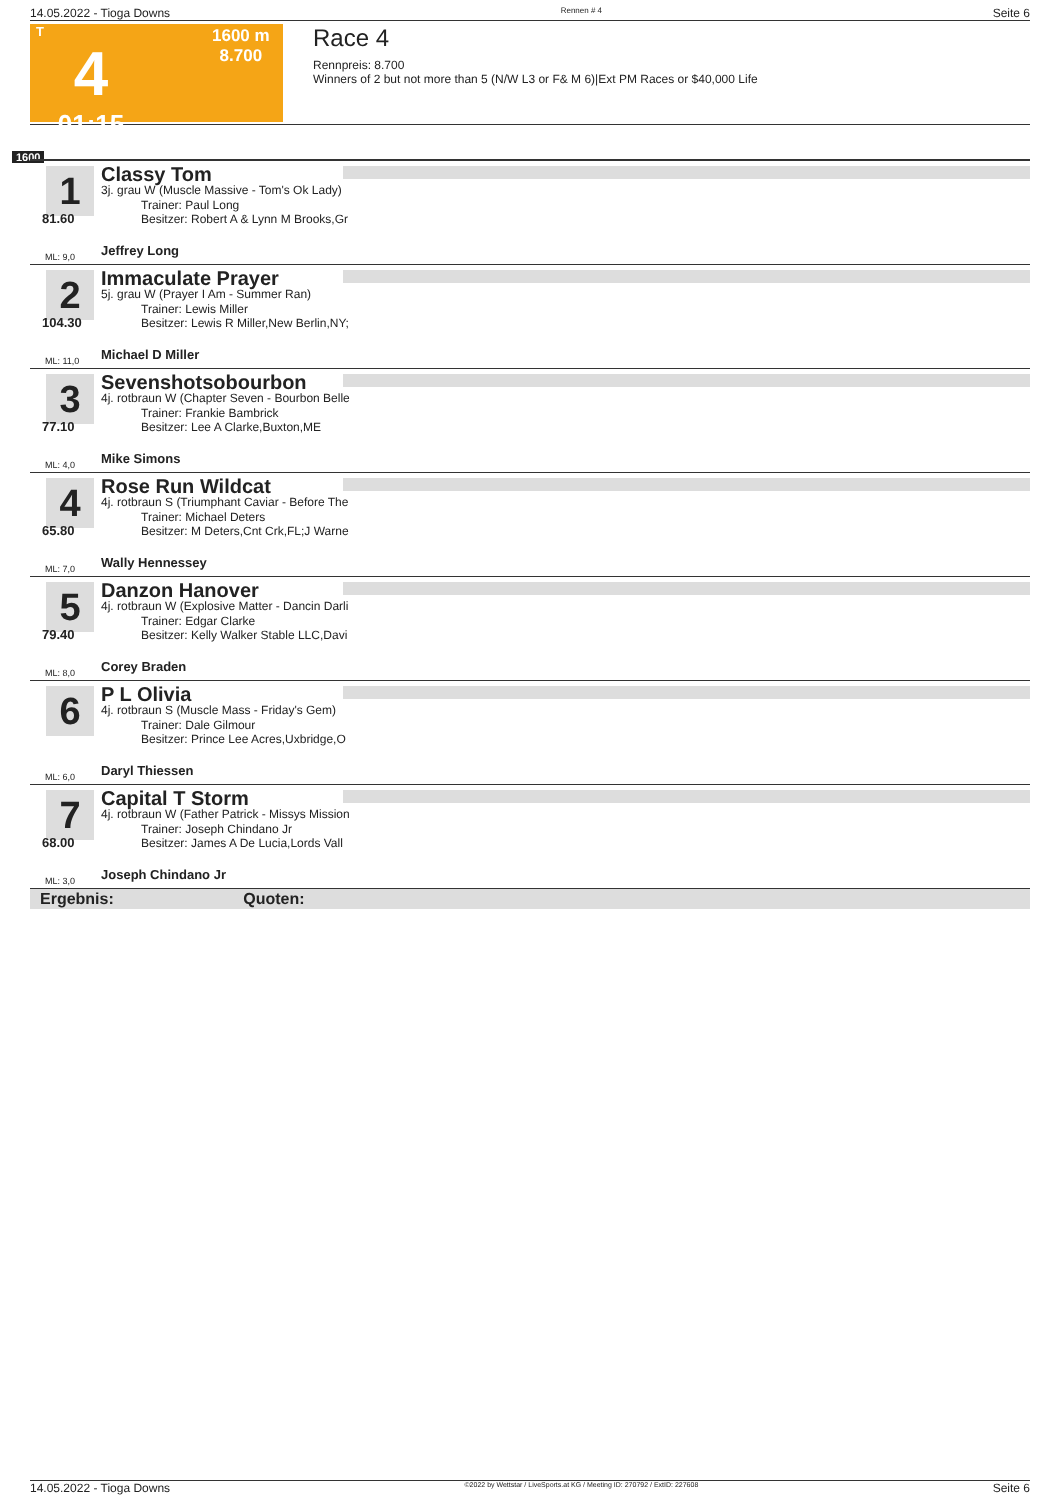14.05.2022 - Tioga Downs Rennen # 4 Seite 6
T
4
01:15
1600 m
8.700
Race 4
Rennpreis: 8.700
Winners of 2 but not more than 5 (N/W L3 or F& M 6)|Ext PM Races or $40,000 Life
1600
1
81.60
ML: 9,0
Classy Tom
3j. grau W (Muscle Massive - Tom's Ok Lady)
Trainer: Paul Long
Besitzer: Robert A & Lynn M Brooks,Gr
Jeffrey Long
2
104.30
ML: 11,0
Immaculate Prayer
5j. grau W (Prayer I Am - Summer Ran)
Trainer: Lewis Miller
Besitzer: Lewis R Miller,New Berlin,NY;
Michael D Miller
3
77.10
ML: 4,0
Sevenshotsobourbon
4j. rotbraun W (Chapter Seven - Bourbon Belle
Trainer: Frankie Bambrick
Besitzer: Lee A Clarke,Buxton,ME
Mike Simons
4
65.80
ML: 7,0
Rose Run Wildcat
4j. rotbraun S (Triumphant Caviar - Before The
Trainer: Michael Deters
Besitzer: M Deters,Cnt Crk,FL;J Warne
Wally Hennessey
5
79.40
ML: 8,0
Danzon Hanover
4j. rotbraun W (Explosive Matter - Dancin Darli
Trainer: Edgar Clarke
Besitzer: Kelly Walker Stable LLC,Davi
Corey Braden
6
ML: 6,0
P L Olivia
4j. rotbraun S (Muscle Mass - Friday's Gem)
Trainer: Dale Gilmour
Besitzer: Prince Lee Acres,Uxbridge,O
Daryl Thiessen
7
68.00
ML: 3,0
Capital T Storm
4j. rotbraun W (Father Patrick - Missys Mission
Trainer: Joseph Chindano Jr
Besitzer: James A De Lucia,Lords Vall
Joseph Chindano Jr
Ergebnis: Quoten:
14.05.2022 - Tioga Downs ©2022 by Wettstar / LiveSports.at KG / Meeting ID: 270792 / ExtID: 227608 Seite 6